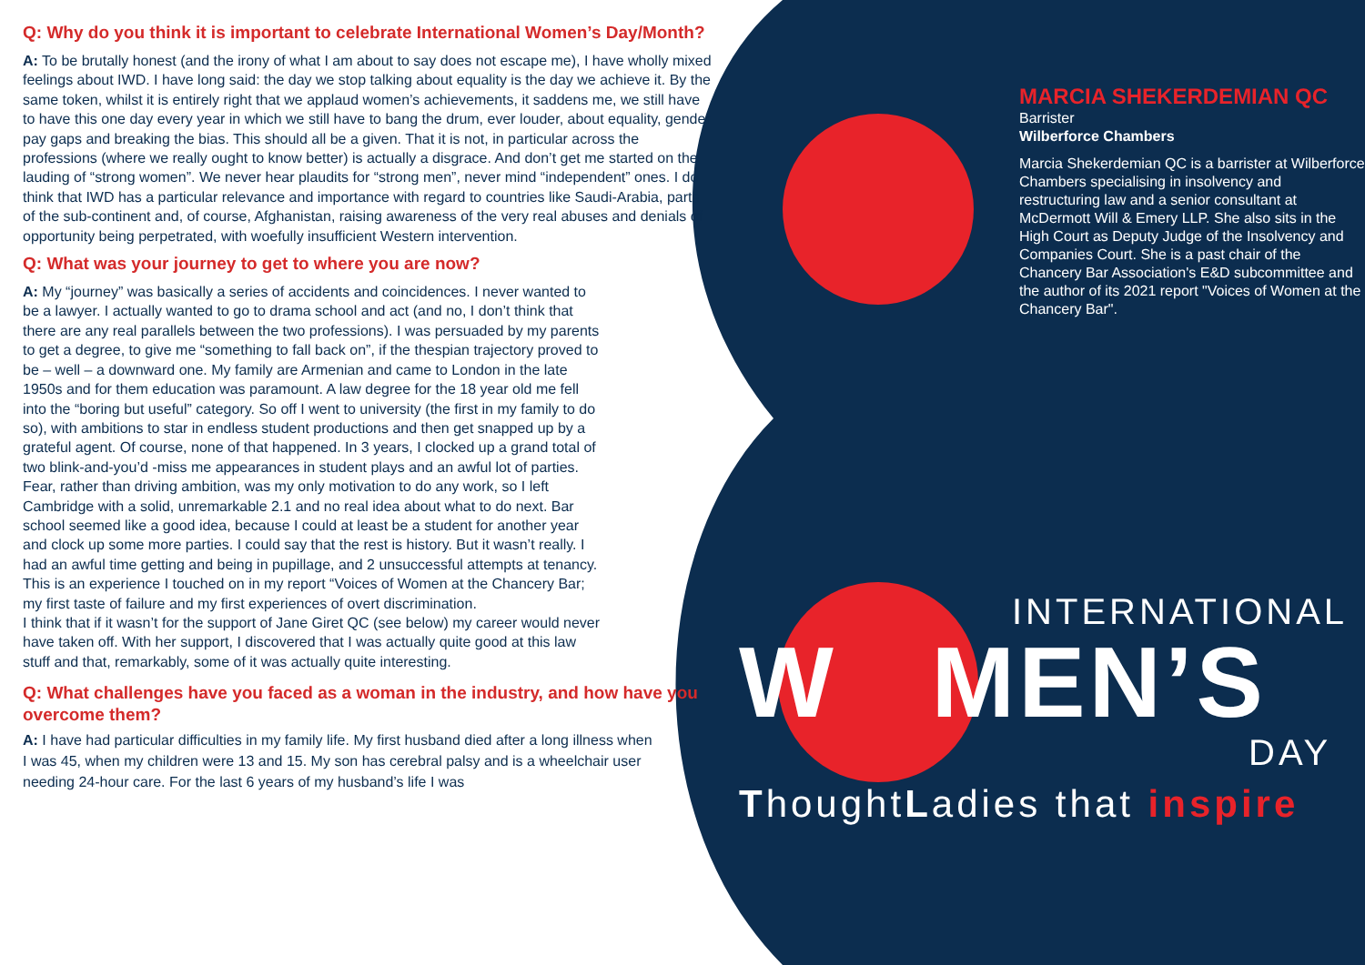Q: Why do you think it is important to celebrate International Women’s Day/Month?
A: To be brutally honest (and the irony of what I am about to say does not escape me), I have wholly mixed feelings about IWD. I have long said: the day we stop talking about equality is the day we achieve it. By the same token, whilst it is entirely right that we applaud women’s achievements, it saddens me, we still have to have this one day every year in which we still have to bang the drum, ever louder, about equality, gender pay gaps and breaking the bias. This should all be a given. That it is not, in particular across the professions (where we really ought to know better) is actually a disgrace. And don’t get me started on the lauding of “strong women”. We never hear plaudits for “strong men”, never mind “independent” ones. I do think that IWD has a particular relevance and importance with regard to countries like Saudi-Arabia, parts of the sub-continent and, of course, Afghanistan, raising awareness of the very real abuses and denials of opportunity being perpetrated, with woefully insufficient Western intervention.
Q: What was your journey to get to where you are now?
A: My “journey” was basically a series of accidents and coincidences. I never wanted to be a lawyer. I actually wanted to go to drama school and act (and no, I don’t think that there are any real parallels between the two professions). I was persuaded by my parents to get a degree, to give me “something to fall back on”, if the thespian trajectory proved to be – well – a downward one. My family are Armenian and came to London in the late 1950s and for them education was paramount. A law degree for the 18 year old me fell into the “boring but useful” category. So off I went to university (the first in my family to do so), with ambitions to star in endless student productions and then get snapped up by a grateful agent. Of course, none of that happened. In 3 years, I clocked up a grand total of two blink-and-you’d -miss me appearances in student plays and an awful lot of parties. Fear, rather than driving ambition, was my only motivation to do any work, so I left Cambridge with a solid, unremarkable 2.1 and no real idea about what to do next. Bar school seemed like a good idea, because I could at least be a student for another year and clock up some more parties. I could say that the rest is history. But it wasn’t really. I had an awful time getting and being in pupillage, and 2 unsuccessful attempts at tenancy. This is an experience I touched on in my report “Voices of Women at the Chancery Bar; my first taste of failure and my first experiences of overt discrimination.
I think that if it wasn’t for the support of Jane Giret QC (see below) my career would never have taken off. With her support, I discovered that I was actually quite good at this law stuff and that, remarkably, some of it was actually quite interesting.
Q: What challenges have you faced as a woman in the industry, and how have you overcome them?
A: I have had particular difficulties in my family life. My first husband died after a long illness when I was 45, when my children were 13 and 15. My son has cerebral palsy and is a wheelchair user needing 24-hour care. For the last 6 years of my husband’s life I was
MARCIA SHEKERDEMIAN QC
Barrister
Wilberforce Chambers
Marcia Shekerdemian QC is a barrister at Wilberforce Chambers specialising in insolvency and restructuring law and a senior consultant at McDermott Will & Emery LLP. She also sits in the High Court as Deputy Judge of the Insolvency and Companies Court. She is a past chair of the Chancery Bar Association's E&D subcommittee and the author of its 2021 report "Voices of Women at the Chancery Bar".
INTERNATIONAL
W MEN’S
DAY
ThoughtLadies that inspire